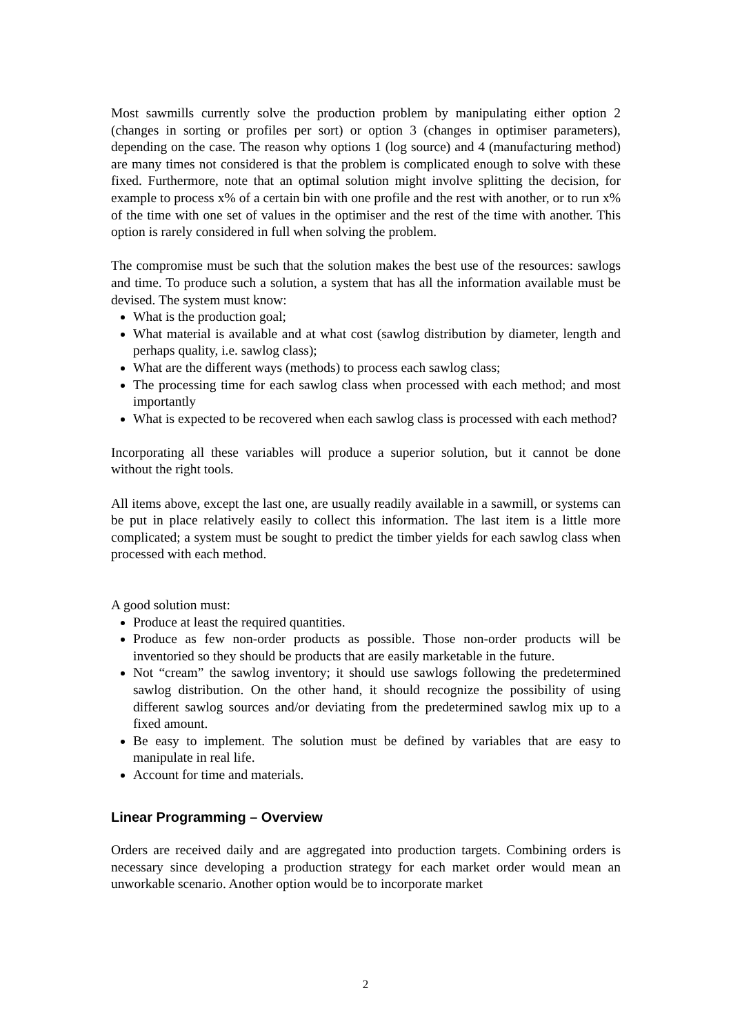Most sawmills currently solve the production problem by manipulating either option 2 (changes in sorting or profiles per sort) or option 3 (changes in optimiser parameters), depending on the case. The reason why options 1 (log source) and 4 (manufacturing method) are many times not considered is that the problem is complicated enough to solve with these fixed. Furthermore, note that an optimal solution might involve splitting the decision, for example to process x% of a certain bin with one profile and the rest with another, or to run x% of the time with one set of values in the optimiser and the rest of the time with another. This option is rarely considered in full when solving the problem.
The compromise must be such that the solution makes the best use of the resources: sawlogs and time. To produce such a solution, a system that has all the information available must be devised. The system must know:
What is the production goal;
What material is available and at what cost (sawlog distribution by diameter, length and perhaps quality, i.e. sawlog class);
What are the different ways (methods) to process each sawlog class;
The processing time for each sawlog class when processed with each method; and most importantly
What is expected to be recovered when each sawlog class is processed with each method?
Incorporating all these variables will produce a superior solution, but it cannot be done without the right tools.
All items above, except the last one, are usually readily available in a sawmill, or systems can be put in place relatively easily to collect this information. The last item is a little more complicated; a system must be sought to predict the timber yields for each sawlog class when processed with each method.
A good solution must:
Produce at least the required quantities.
Produce as few non-order products as possible. Those non-order products will be inventoried so they should be products that are easily marketable in the future.
Not “cream” the sawlog inventory; it should use sawlogs following the predetermined sawlog distribution. On the other hand, it should recognize the possibility of using different sawlog sources and/or deviating from the predetermined sawlog mix up to a fixed amount.
Be easy to implement. The solution must be defined by variables that are easy to manipulate in real life.
Account for time and materials.
Linear Programming – Overview
Orders are received daily and are aggregated into production targets. Combining orders is necessary since developing a production strategy for each market order would mean an unworkable scenario. Another option would be to incorporate market
2